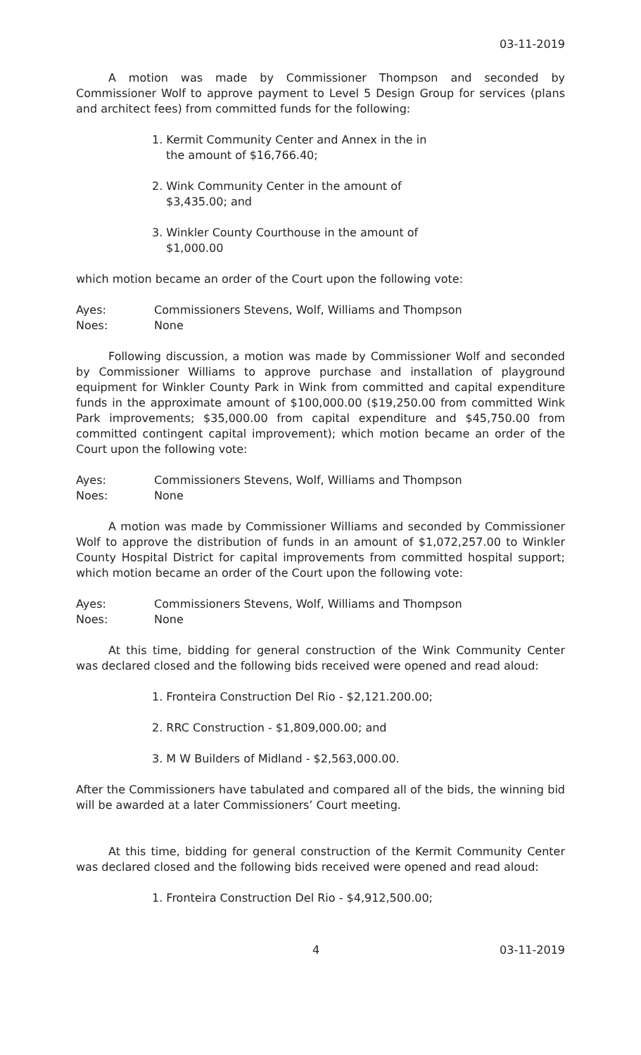03-11-2019
A motion was made by Commissioner Thompson and seconded by Commissioner Wolf to approve payment to Level 5 Design Group for services (plans and architect fees) from committed funds for the following:
1. Kermit Community Center and Annex in the in the amount of $16,766.40;
2. Wink Community Center in the amount of $3,435.00; and
3. Winkler County Courthouse in the amount of $1,000.00
which motion became an order of the Court upon the following vote:
Ayes: Commissioners Stevens, Wolf, Williams and Thompson
Noes: None
Following discussion, a motion was made by Commissioner Wolf and seconded by Commissioner Williams to approve purchase and installation of playground equipment for Winkler County Park in Wink from committed and capital expenditure funds in the approximate amount of $100,000.00 ($19,250.00 from committed Wink Park improvements; $35,000.00 from capital expenditure and $45,750.00 from committed contingent capital improvement); which motion became an order of the Court upon the following vote:
Ayes: Commissioners Stevens, Wolf, Williams and Thompson
Noes: None
A motion was made by Commissioner Williams and seconded by Commissioner Wolf to approve the distribution of funds in an amount of $1,072,257.00 to Winkler County Hospital District for capital improvements from committed hospital support; which motion became an order of the Court upon the following vote:
Ayes: Commissioners Stevens, Wolf, Williams and Thompson
Noes: None
At this time, bidding for general construction of the Wink Community Center was declared closed and the following bids received were opened and read aloud:
1. Fronteira Construction Del Rio - $2,121.200.00;
2. RRC Construction - $1,809,000.00; and
3. M W Builders of Midland - $2,563,000.00.
After the Commissioners have tabulated and compared all of the bids, the winning bid will be awarded at a later Commissioners’ Court meeting.
At this time, bidding for general construction of the Kermit Community Center was declared closed and the following bids received were opened and read aloud:
1. Fronteira Construction Del Rio - $4,912,500.00;
4 03-11-2019